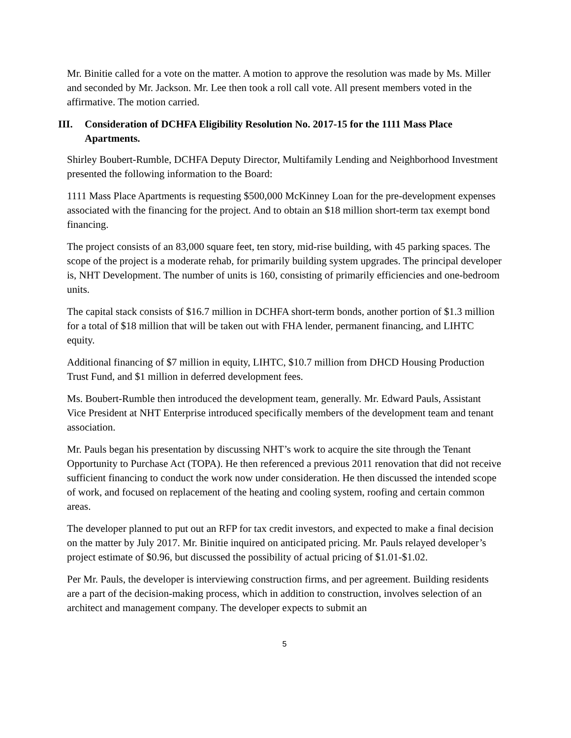Mr. Binitie called for a vote on the matter. A motion to approve the resolution was made by Ms. Miller and seconded by Mr. Jackson. Mr. Lee then took a roll call vote. All present members voted in the affirmative. The motion carried.
III. Consideration of DCHFA Eligibility Resolution No. 2017-15 for the 1111 Mass Place Apartments.
Shirley Boubert-Rumble, DCHFA Deputy Director, Multifamily Lending and Neighborhood Investment presented the following information to the Board:
1111 Mass Place Apartments is requesting $500,000 McKinney Loan for the pre-development expenses associated with the financing for the project. And to obtain an $18 million short-term tax exempt bond financing.
The project consists of an 83,000 square feet, ten story, mid-rise building, with 45 parking spaces. The scope of the project is a moderate rehab, for primarily building system upgrades. The principal developer is, NHT Development. The number of units is 160, consisting of primarily efficiencies and one-bedroom units.
The capital stack consists of $16.7 million in DCHFA short-term bonds, another portion of $1.3 million for a total of $18 million that will be taken out with FHA lender, permanent financing, and LIHTC equity.
Additional financing of $7 million in equity, LIHTC, $10.7 million from DHCD Housing Production Trust Fund, and $1 million in deferred development fees.
Ms. Boubert-Rumble then introduced the development team, generally. Mr. Edward Pauls, Assistant Vice President at NHT Enterprise introduced specifically members of the development team and tenant association.
Mr. Pauls began his presentation by discussing NHT’s work to acquire the site through the Tenant Opportunity to Purchase Act (TOPA). He then referenced a previous 2011 renovation that did not receive sufficient financing to conduct the work now under consideration. He then discussed the intended scope of work, and focused on replacement of the heating and cooling system, roofing and certain common areas.
The developer planned to put out an RFP for tax credit investors, and expected to make a final decision on the matter by July 2017. Mr. Binitie inquired on anticipated pricing. Mr. Pauls relayed developer’s project estimate of $0.96, but discussed the possibility of actual pricing of $1.01-$1.02.
Per Mr. Pauls, the developer is interviewing construction firms, and per agreement. Building residents are a part of the decision-making process, which in addition to construction, involves selection of an architect and management company. The developer expects to submit an
5